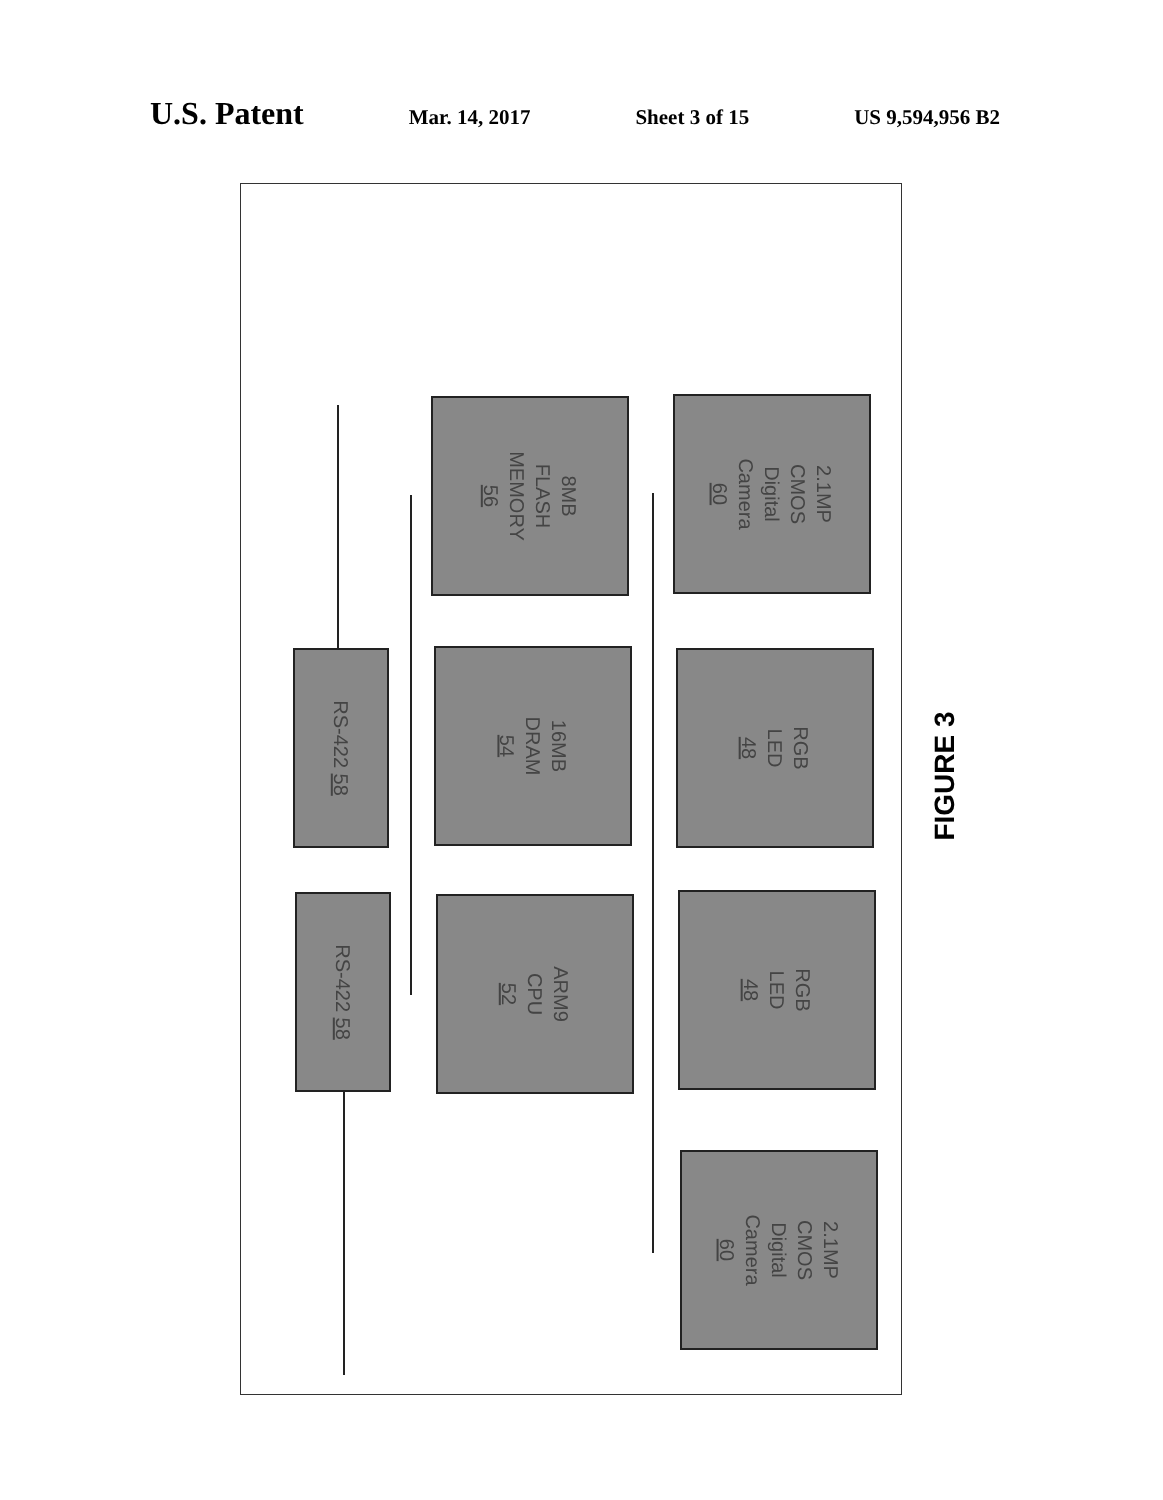U.S. Patent Mar. 14, 2017 Sheet 3 of 15 US 9,594,956 B2
RS-422 58
RS-422 58
8MB
FLASH
MEMORY
56
16MB
DRAM
54
ARM9
CPU
52
2.1MP
CMOS
Digital
Camera
60
RGB
LED
48
RGB
LED
48
2.1MP
CMOS
Digital
Camera
60
FIGURE 3